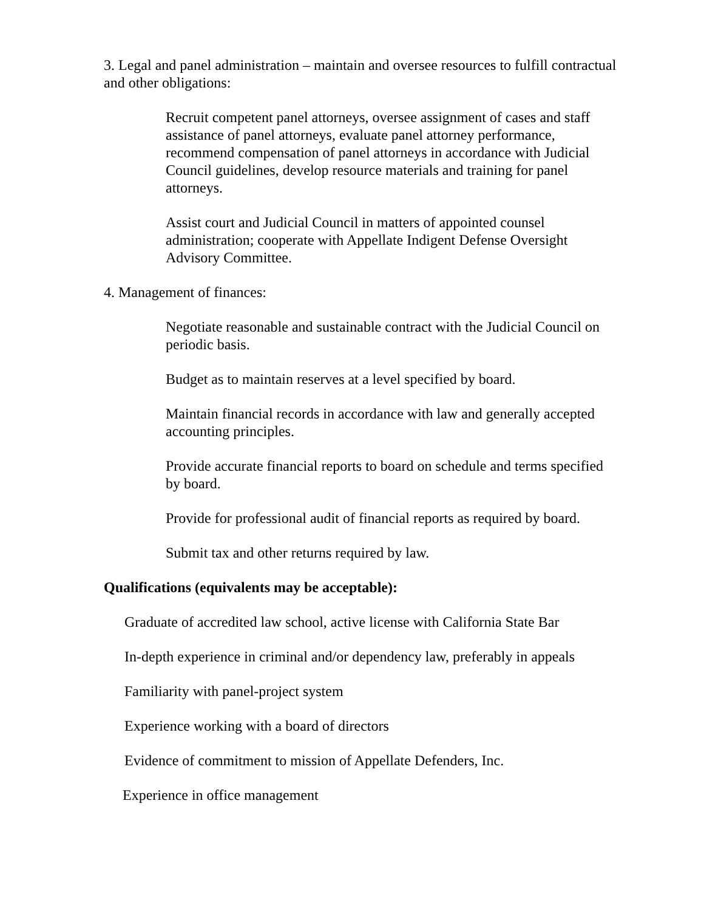3. Legal and panel administration – maintain and oversee resources to fulfill contractual and other obligations:
Recruit competent panel attorneys, oversee assignment of cases and staff assistance of panel attorneys, evaluate panel attorney performance, recommend compensation of panel attorneys in accordance with Judicial Council guidelines, develop resource materials and training for panel attorneys.
Assist court and Judicial Council in matters of appointed counsel administration; cooperate with Appellate Indigent Defense Oversight Advisory Committee.
4. Management of finances:
Negotiate reasonable and sustainable contract with the Judicial Council on periodic basis.
Budget as to maintain reserves at a level specified by board.
Maintain financial records in accordance with law and generally accepted accounting principles.
Provide accurate financial reports to board on schedule and terms specified by board.
Provide for professional audit of financial reports as required by board.
Submit tax and other returns required by law.
Qualifications (equivalents may be acceptable):
Graduate of accredited law school, active license with California State Bar
In-depth experience in criminal and/or dependency law, preferably in appeals
Familiarity with panel-project system
Experience working with a board of directors
Evidence of commitment to mission of Appellate Defenders, Inc.
Experience in office management